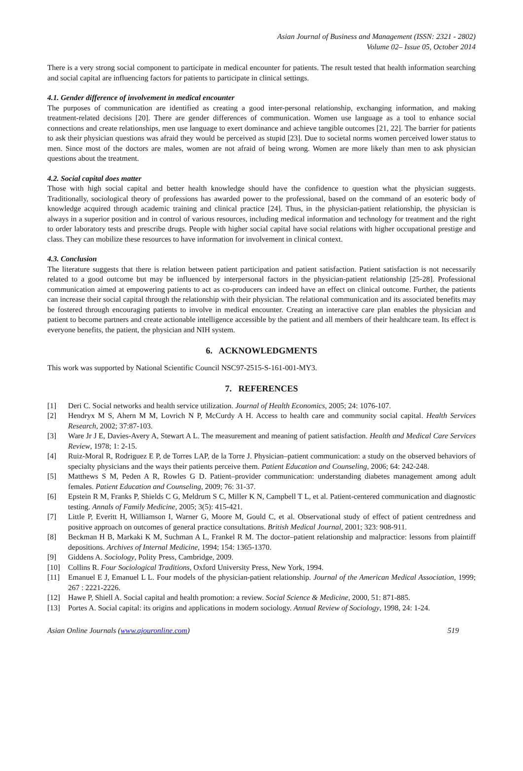Asian Journal of Business and Management (ISSN: 2321 - 2802)
Volume 02– Issue 05, October 2014
There is a very strong social component to participate in medical encounter for patients. The result tested that health information searching and social capital are influencing factors for patients to participate in clinical settings.
4.1. Gender difference of involvement in medical encounter
The purposes of communication are identified as creating a good inter-personal relationship, exchanging information, and making treatment-related decisions [20]. There are gender differences of communication. Women use language as a tool to enhance social connections and create relationships, men use language to exert dominance and achieve tangible outcomes [21, 22]. The barrier for patients to ask their physician questions was afraid they would be perceived as stupid [23]. Due to societal norms women perceived lower status to men. Since most of the doctors are males, women are not afraid of being wrong. Women are more likely than men to ask physician questions about the treatment.
4.2. Social capital does matter
Those with high social capital and better health knowledge should have the confidence to question what the physician suggests. Traditionally, sociological theory of professions has awarded power to the professional, based on the command of an esoteric body of knowledge acquired through academic training and clinical practice [24]. Thus, in the physician-patient relationship, the physician is always in a superior position and in control of various resources, including medical information and technology for treatment and the right to order laboratory tests and prescribe drugs. People with higher social capital have social relations with higher occupational prestige and class. They can mobilize these resources to have information for involvement in clinical context.
4.3. Conclusion
The literature suggests that there is relation between patient participation and patient satisfaction. Patient satisfaction is not necessarily related to a good outcome but may be influenced by interpersonal factors in the physician-patient relationship [25-28]. Professional communication aimed at empowering patients to act as co-producers can indeed have an effect on clinical outcome. Further, the patients can increase their social capital through the relationship with their physician. The relational communication and its associated benefits may be fostered through encouraging patients to involve in medical encounter. Creating an interactive care plan enables the physician and patient to become partners and create actionable intelligence accessible by the patient and all members of their healthcare team. Its effect is everyone benefits, the patient, the physician and NIH system.
6. ACKNOWLEDGMENTS
This work was supported by National Scientific Council NSC97-2515-S-161-001-MY3.
7. REFERENCES
[1] Deri C. Social networks and health service utilization. Journal of Health Economics, 2005; 24: 1076-107.
[2] Hendryx M S, Ahern M M, Lovrich N P, McCurdy A H. Access to health care and community social capital. Health Services Research, 2002; 37:87-103.
[3] Ware Jr J E, Davies-Avery A, Stewart A L. The measurement and meaning of patient satisfaction. Health and Medical Care Services Review, 1978; 1: 2-15.
[4] Ruiz-Moral R, Rodriguez E P, de Torres LAP, de la Torre J. Physician–patient communication: a study on the observed behaviors of specialty physicians and the ways their patients perceive them. Patient Education and Counseling, 2006; 64: 242-248.
[5] Matthews S M, Peden A R, Rowles G D. Patient–provider communication: understanding diabetes management among adult females. Patient Education and Counseling, 2009; 76: 31-37.
[6] Epstein R M, Franks P, Shields C G, Meldrum S C, Miller K N, Campbell T L, et al. Patient-centered communication and diagnostic testing. Annals of Family Medicine, 2005; 3(5): 415-421.
[7] Little P, Everitt H, Williamson I, Warner G, Moore M, Gould C, et al. Observational study of effect of patient centredness and positive approach on outcomes of general practice consultations. British Medical Journal, 2001; 323: 908-911.
[8] Beckman H B, Markaki K M, Suchman A L, Frankel R M. The doctor–patient relationship and malpractice: lessons from plaintiff depositions. Archives of Internal Medicine, 1994; 154: 1365-1370.
[9] Giddens A. Sociology, Polity Press, Cambridge, 2009.
[10] Collins R. Four Sociological Traditions, Oxford University Press, New York, 1994.
[11] Emanuel E J, Emanuel L L. Four models of the physician-patient relationship. Journal of the American Medical Association, 1999; 267 : 2221-2226.
[12] Hawe P, Shiell A. Social capital and health promotion: a review. Social Science & Medicine, 2000, 51: 871-885.
[13] Portes A. Social capital: its origins and applications in modern sociology. Annual Review of Sociology, 1998, 24: 1-24.
Asian Online Journals (www.ajouronline.com) 519